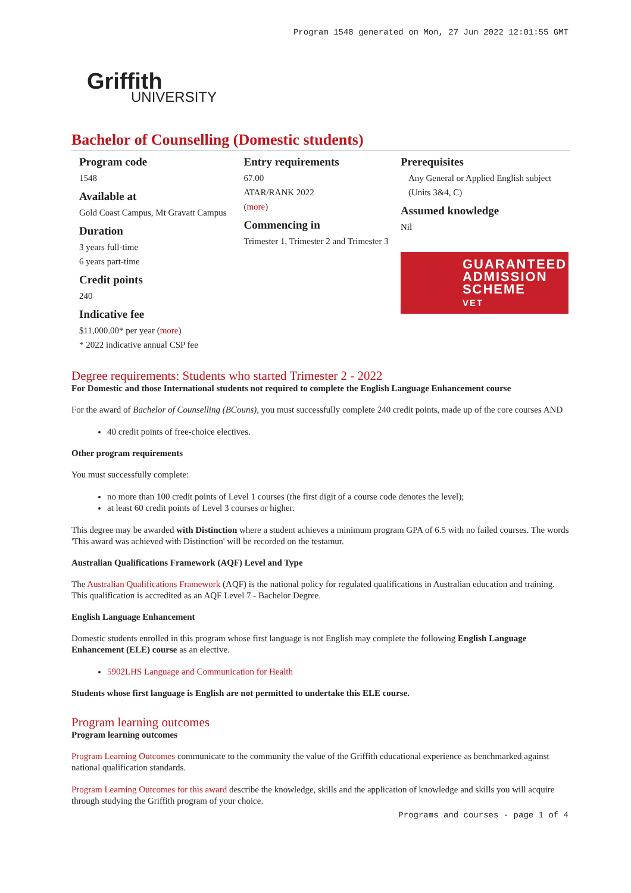Program 1548 generated on Mon, 27 Jun 2022 12:01:55 GMT
Griffith
UNIVERSITY
Bachelor of Counselling (Domestic students)
Program code
1548
Available at
Gold Coast Campus, Mt Gravatt Campus
Duration
3 years full-time
6 years part-time
Credit points
240
Indicative fee
$11,000.00* per year (more)
* 2022 indicative annual CSP fee
Entry requirements
67.00
ATAR/RANK 2022
(more)
Commencing in
Trimester 1, Trimester 2 and Trimester 3
Prerequisites
Any General or Applied English subject (Units 3&4, C)
Assumed knowledge
Nil
GUARANTEED ADMISSION SCHEME
VET
Degree requirements: Students who started Trimester 2 - 2022
For Domestic and those International students not required to complete the English Language Enhancement course
For the award of Bachelor of Counselling (BCouns), you must successfully complete 240 credit points, made up of the core courses AND
40 credit points of free-choice electives.
Other program requirements
You must successfully complete:
no more than 100 credit points of Level 1 courses (the first digit of a course code denotes the level);
at least 60 credit points of Level 3 courses or higher.
This degree may be awarded with Distinction where a student achieves a minimum program GPA of 6.5 with no failed courses. The words 'This award was achieved with Distinction' will be recorded on the testamur.
Australian Qualifications Framework (AQF) Level and Type
The Australian Qualifications Framework (AQF) is the national policy for regulated qualifications in Australian education and training. This qualification is accredited as an AQF Level 7 - Bachelor Degree.
English Language Enhancement
Domestic students enrolled in this program whose first language is not English may complete the following English Language Enhancement (ELE) course as an elective.
5902LHS Language and Communication for Health
Students whose first language is English are not permitted to undertake this ELE course.
Program learning outcomes
Program learning outcomes
Program Learning Outcomes communicate to the community the value of the Griffith educational experience as benchmarked against national qualification standards.
Program Learning Outcomes for this award describe the knowledge, skills and the application of knowledge and skills you will acquire through studying the Griffith program of your choice.
Programs and courses - page 1 of 4